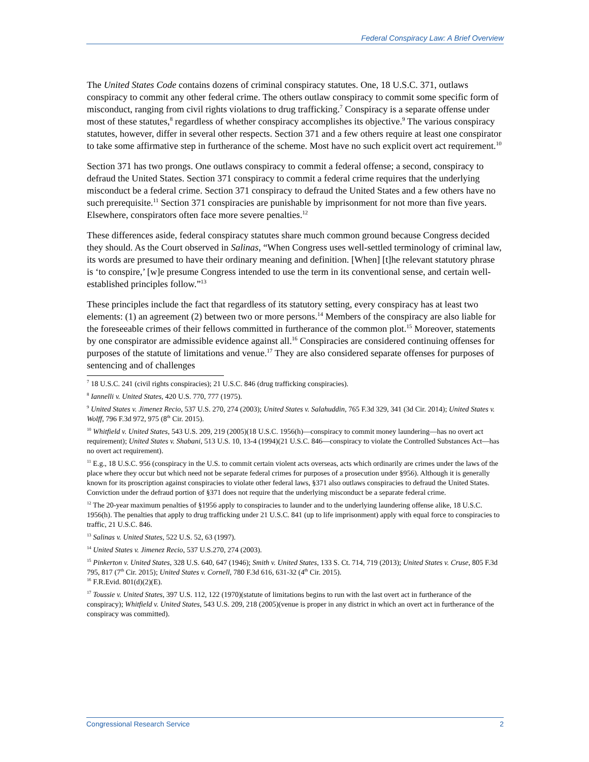Federal Conspiracy Law: A Brief Overview
The United States Code contains dozens of criminal conspiracy statutes. One, 18 U.S.C. 371, outlaws conspiracy to commit any other federal crime. The others outlaw conspiracy to commit some specific form of misconduct, ranging from civil rights violations to drug trafficking.<sup>7</sup> Conspiracy is a separate offense under most of these statutes,<sup>8</sup> regardless of whether conspiracy accomplishes its objective.<sup>9</sup> The various conspiracy statutes, however, differ in several other respects. Section 371 and a few others require at least one conspirator to take some affirmative step in furtherance of the scheme. Most have no such explicit overt act requirement.<sup>10</sup>
Section 371 has two prongs. One outlaws conspiracy to commit a federal offense; a second, conspiracy to defraud the United States. Section 371 conspiracy to commit a federal crime requires that the underlying misconduct be a federal crime. Section 371 conspiracy to defraud the United States and a few others have no such prerequisite.<sup>11</sup> Section 371 conspiracies are punishable by imprisonment for not more than five years. Elsewhere, conspirators often face more severe penalties.<sup>12</sup>
These differences aside, federal conspiracy statutes share much common ground because Congress decided they should. As the Court observed in Salinas, “When Congress uses well-settled terminology of criminal law, its words are presumed to have their ordinary meaning and definition. [When] [t]he relevant statutory phrase is ‘to conspire,’ [w]e presume Congress intended to use the term in its conventional sense, and certain well-established principles follow.”<sup>13</sup>
These principles include the fact that regardless of its statutory setting, every conspiracy has at least two elements: (1) an agreement (2) between two or more persons.<sup>14</sup> Members of the conspiracy are also liable for the foreseeable crimes of their fellows committed in furtherance of the common plot.<sup>15</sup> Moreover, statements by one conspirator are admissible evidence against all.<sup>16</sup> Conspiracies are considered continuing offenses for purposes of the statute of limitations and venue.<sup>17</sup> They are also considered separate offenses for purposes of sentencing and of challenges
<sup>7</sup> 18 U.S.C. 241 (civil rights conspiracies); 21 U.S.C. 846 (drug trafficking conspiracies).
<sup>8</sup> Iannelli v. United States, 420 U.S. 770, 777 (1975).
<sup>9</sup> United States v. Jimenez Recio, 537 U.S. 270, 274 (2003); United States v. Salahuddin, 765 F.3d 329, 341 (3d Cir. 2014); United States v. Wolff, 796 F.3d 972, 975 (8<sup>th</sup> Cir. 2015).
<sup>10</sup> Whitfield v. United States, 543 U.S. 209, 219 (2005)(18 U.S.C. 1956(h)—conspiracy to commit money laundering—has no overt act requirement); United States v. Shabani, 513 U.S. 10, 13-4 (1994)(21 U.S.C. 846—conspiracy to violate the Controlled Substances Act—has no overt act requirement).
<sup>11</sup> E.g., 18 U.S.C. 956 (conspiracy in the U.S. to commit certain violent acts overseas, acts which ordinarily are crimes under the laws of the place where they occur but which need not be separate federal crimes for purposes of a prosecution under §956). Although it is generally known for its proscription against conspiracies to violate other federal laws, §371 also outlaws conspiracies to defraud the United States. Conviction under the defraud portion of §371 does not require that the underlying misconduct be a separate federal crime.
<sup>12</sup> The 20-year maximum penalties of §1956 apply to conspiracies to launder and to the underlying laundering offense alike, 18 U.S.C. 1956(h). The penalties that apply to drug trafficking under 21 U.S.C. 841 (up to life imprisonment) apply with equal force to conspiracies to traffic, 21 U.S.C. 846.
<sup>13</sup> Salinas v. United States, 522 U.S. 52, 63 (1997).
<sup>14</sup> United States v. Jimenez Recio, 537 U.S.270, 274 (2003).
<sup>15</sup> Pinkerton v. United States, 328 U.S. 640, 647 (1946); Smith v. United States, 133 S. Ct. 714, 719 (2013); United States v. Cruse, 805 F.3d 795, 817 (7<sup>th</sup> Cir. 2015); United States v. Cornell, 780 F.3d 616, 631-32 (4<sup>th</sup> Cir. 2015).
<sup>16</sup> F.R.Evid. 801(d)(2)(E).
<sup>17</sup> Toussie v. United States, 397 U.S. 112, 122 (1970)(statute of limitations begins to run with the last overt act in furtherance of the conspiracy); Whitfield v. United States, 543 U.S. 209, 218 (2005)(venue is proper in any district in which an overt act in furtherance of the conspiracy was committed).
Congressional Research Service 2